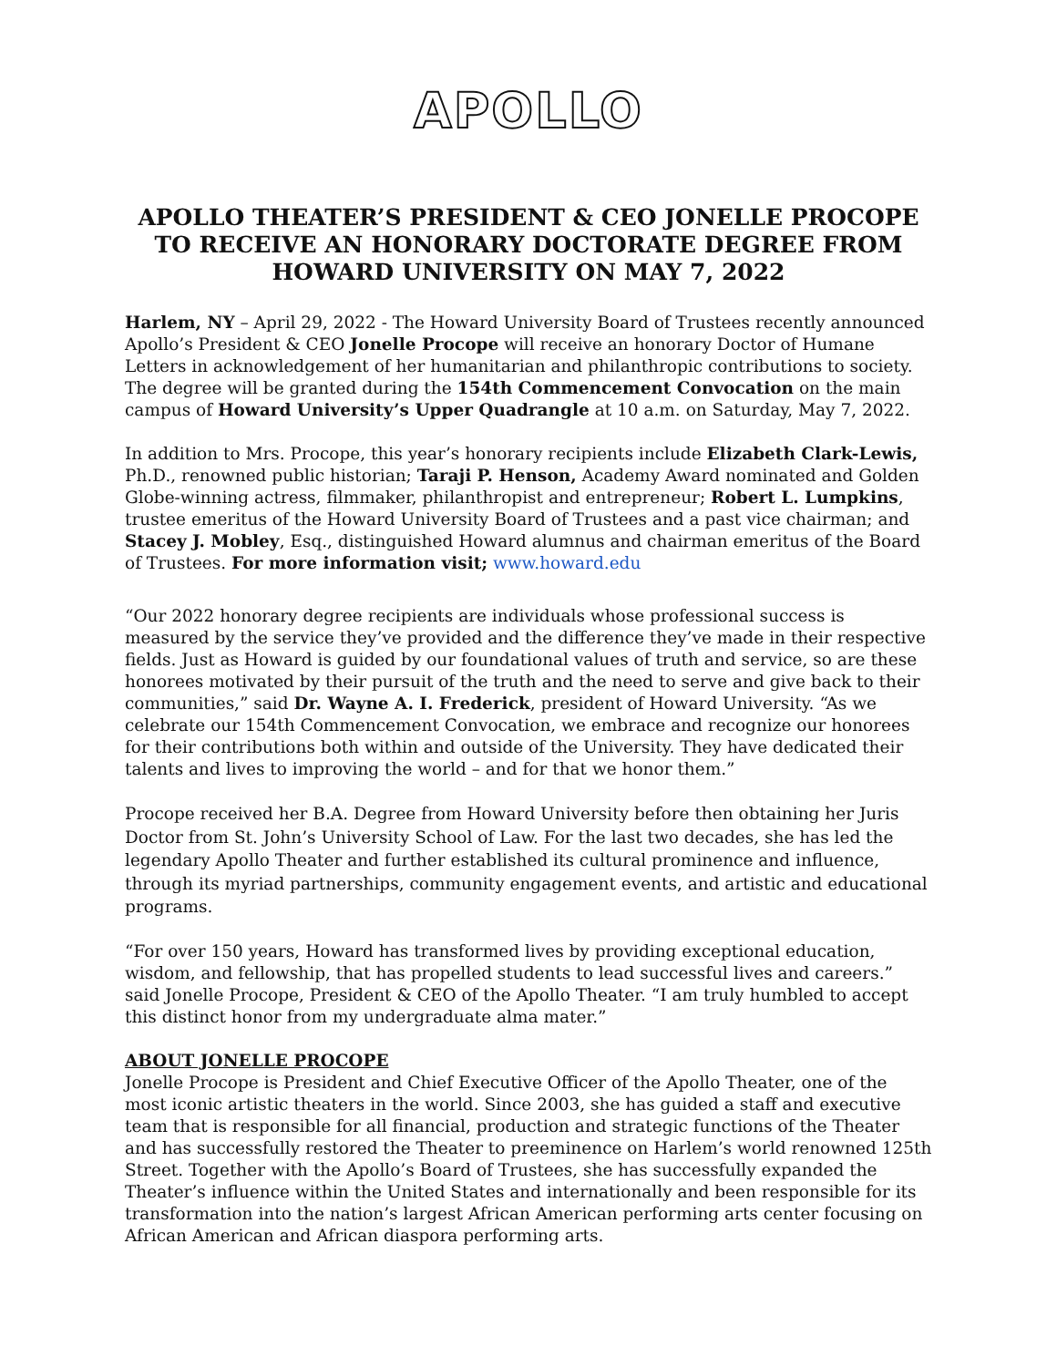APOLLO
APOLLO THEATER’S PRESIDENT & CEO JONELLE PROCOPE TO RECEIVE AN HONORARY DOCTORATE DEGREE FROM HOWARD UNIVERSITY ON MAY 7, 2022
Harlem, NY – April 29, 2022 - The Howard University Board of Trustees recently announced Apollo’s President & CEO Jonelle Procope will receive an honorary Doctor of Humane Letters in acknowledgement of her humanitarian and philanthropic contributions to society. The degree will be granted during the 154th Commencement Convocation on the main campus of Howard University’s Upper Quadrangle at 10 a.m. on Saturday, May 7, 2022.
In addition to Mrs. Procope, this year’s honorary recipients include Elizabeth Clark-Lewis, Ph.D., renowned public historian; Taraji P. Henson, Academy Award nominated and Golden Globe-winning actress, filmmaker, philanthropist and entrepreneur; Robert L. Lumpkins, trustee emeritus of the Howard University Board of Trustees and a past vice chairman; and Stacey J. Mobley, Esq., distinguished Howard alumnus and chairman emeritus of the Board of Trustees. For more information visit; www.howard.edu
“Our 2022 honorary degree recipients are individuals whose professional success is measured by the service they’ve provided and the difference they’ve made in their respective fields. Just as Howard is guided by our foundational values of truth and service, so are these honorees motivated by their pursuit of the truth and the need to serve and give back to their communities,” said Dr. Wayne A. I. Frederick, president of Howard University. “As we celebrate our 154th Commencement Convocation, we embrace and recognize our honorees for their contributions both within and outside of the University. They have dedicated their talents and lives to improving the world – and for that we honor them.”
Procope received her B.A. Degree from Howard University before then obtaining her Juris Doctor from St. John’s University School of Law. For the last two decades, she has led the legendary Apollo Theater and further established its cultural prominence and influence, through its myriad partnerships, community engagement events, and artistic and educational programs.
“For over 150 years, Howard has transformed lives by providing exceptional education, wisdom, and fellowship, that has propelled students to lead successful lives and careers.” said Jonelle Procope, President & CEO of the Apollo Theater. “I am truly humbled to accept this distinct honor from my undergraduate alma mater.”
ABOUT JONELLE PROCOPE
Jonelle Procope is President and Chief Executive Officer of the Apollo Theater, one of the most iconic artistic theaters in the world. Since 2003, she has guided a staff and executive team that is responsible for all financial, production and strategic functions of the Theater and has successfully restored the Theater to preeminence on Harlem’s world renowned 125th Street. Together with the Apollo’s Board of Trustees, she has successfully expanded the Theater’s influence within the United States and internationally and been responsible for its transformation into the nation’s largest African American performing arts center focusing on African American and African diaspora performing arts.